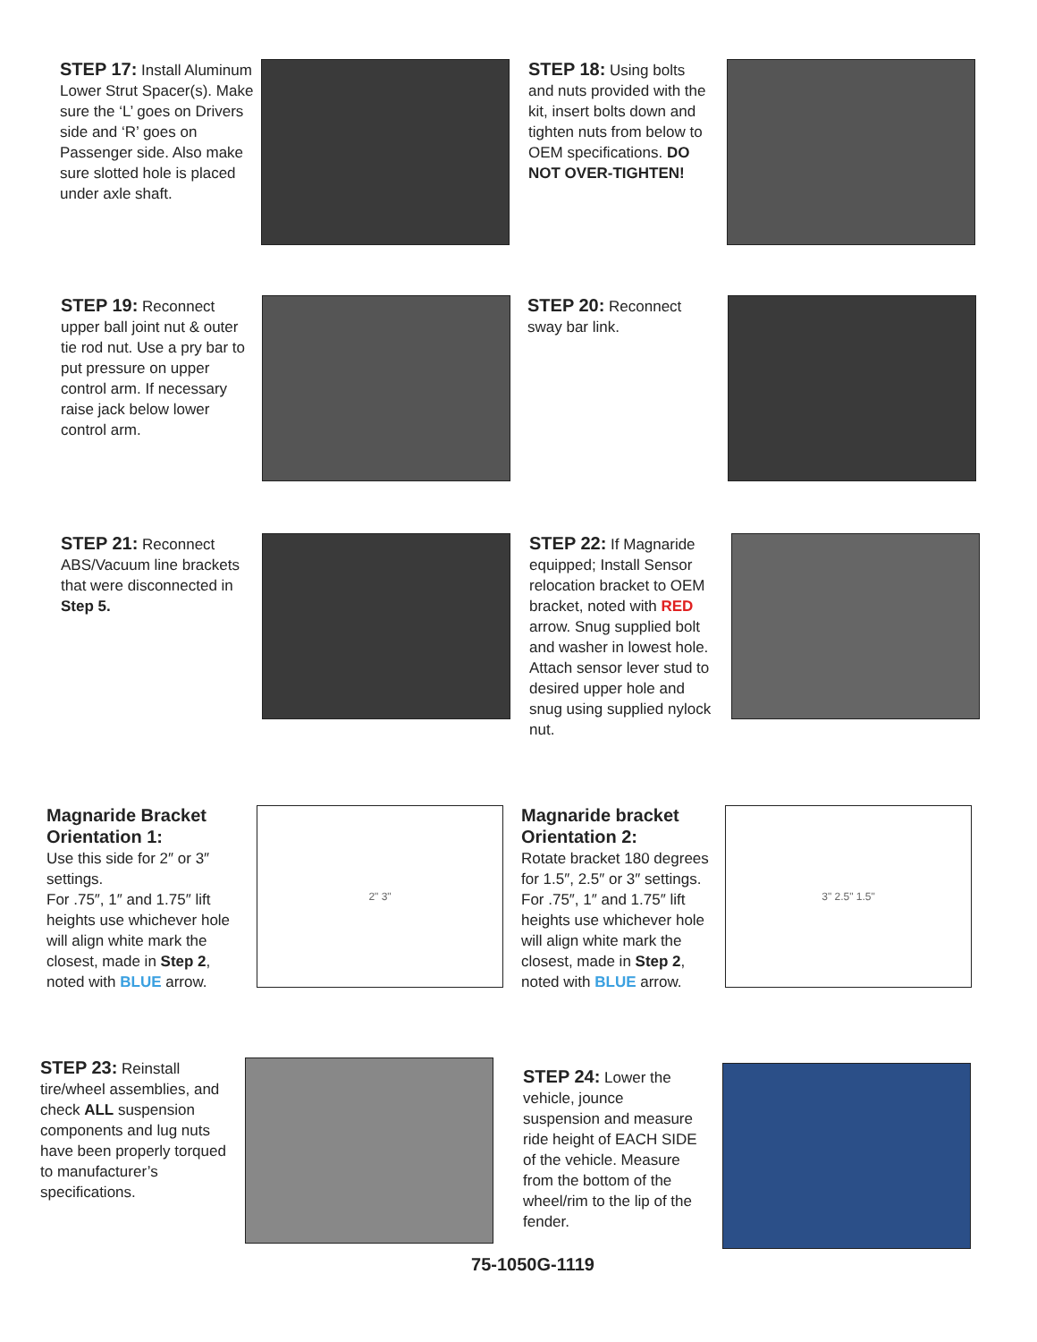STEP 17: Install Aluminum Lower Strut Spacer(s). Make sure the ‘L’ goes on Drivers side and ‘R’ goes on Passenger side. Also make sure slotted hole is placed under axle shaft.
STEP 18: Using bolts and nuts provided with the kit, insert bolts down and tighten nuts from below to OEM specifications. DO NOT OVER-TIGHTEN!
STEP 19: Reconnect upper ball joint nut & outer tie rod nut. Use a pry bar to put pressure on upper control arm. If necessary raise jack below lower control arm.
STEP 20: Reconnect sway bar link.
STEP 21: Reconnect ABS/Vacuum line brackets that were disconnected in Step 5.
STEP 22: If Magnaride equipped; Install Sensor relocation bracket to OEM bracket, noted with RED arrow. Snug supplied bolt and washer in lowest hole. Attach sensor lever stud to desired upper hole and snug using supplied nylock nut.
Magnaride Bracket Orientation 1:
Use this side for 2″ or 3″ settings.
For .75″, 1″ and 1.75″ lift heights use whichever hole will align white mark the closest, made in Step 2, noted with BLUE arrow.
2" 3"
Magnaride bracket Orientation 2:
Rotate bracket 180 degrees for 1.5″, 2.5″ or 3″ settings.
For .75″, 1″ and 1.75″ lift heights use whichever hole will align white mark the closest, made in Step 2, noted with BLUE arrow.
3" 2.5" 1.5"
STEP 23: Reinstall tire/wheel assemblies, and check ALL suspension components and lug nuts have been properly torqued to manufacturer’s specifications.
STEP 24: Lower the vehicle, jounce suspension and measure ride height of EACH SIDE of the vehicle. Measure from the bottom of the wheel/rim to the lip of the fender.
75-1050G-1119